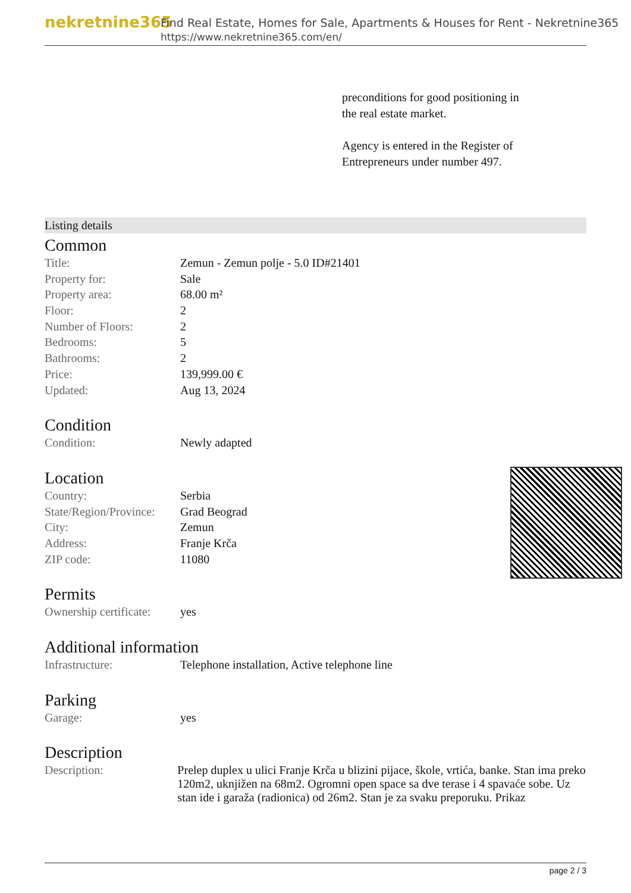nekretnine365
Find Real Estate, Homes for Sale, Apartments & Houses for Rent - Nekretnine365
https://www.nekretnine365.com/en/
preconditions for good positioning in the real estate market.
Agency is entered in the Register of Entrepreneurs under number 497.
Listing details
Common
| Title: | Zemun - Zemun polje - 5.0 ID#21401 |
| Property for: | Sale |
| Property area: | 68.00 m² |
| Floor: | 2 |
| Number of Floors: | 2 |
| Bedrooms: | 5 |
| Bathrooms: | 2 |
| Price: | 139,999.00 € |
| Updated: | Aug 13, 2024 |
Condition
| Condition: | Newly adapted |
Location
| Country: | Serbia |
| State/Region/Province: | Grad Beograd |
| City: | Zemun |
| Address: | Franje Krča |
| ZIP code: | 11080 |
Permits
| Ownership certificate: | yes |
Additional information
| Infrastructure: | Telephone installation, Active telephone line |
Parking
| Garage: | yes |
Description
| Description: | Prelep duplex u ulici Franje Krča u blizini pijace, škole, vrtića, banke. Stan ima preko 120m2, uknjižen na 68m2. Ogromni open space sa dve terase i 4 spavaće sobe. Uz stan ide i garaža (radionica) od 26m2. Stan je za svaku preporuku. Prikaz |
page 2 / 3